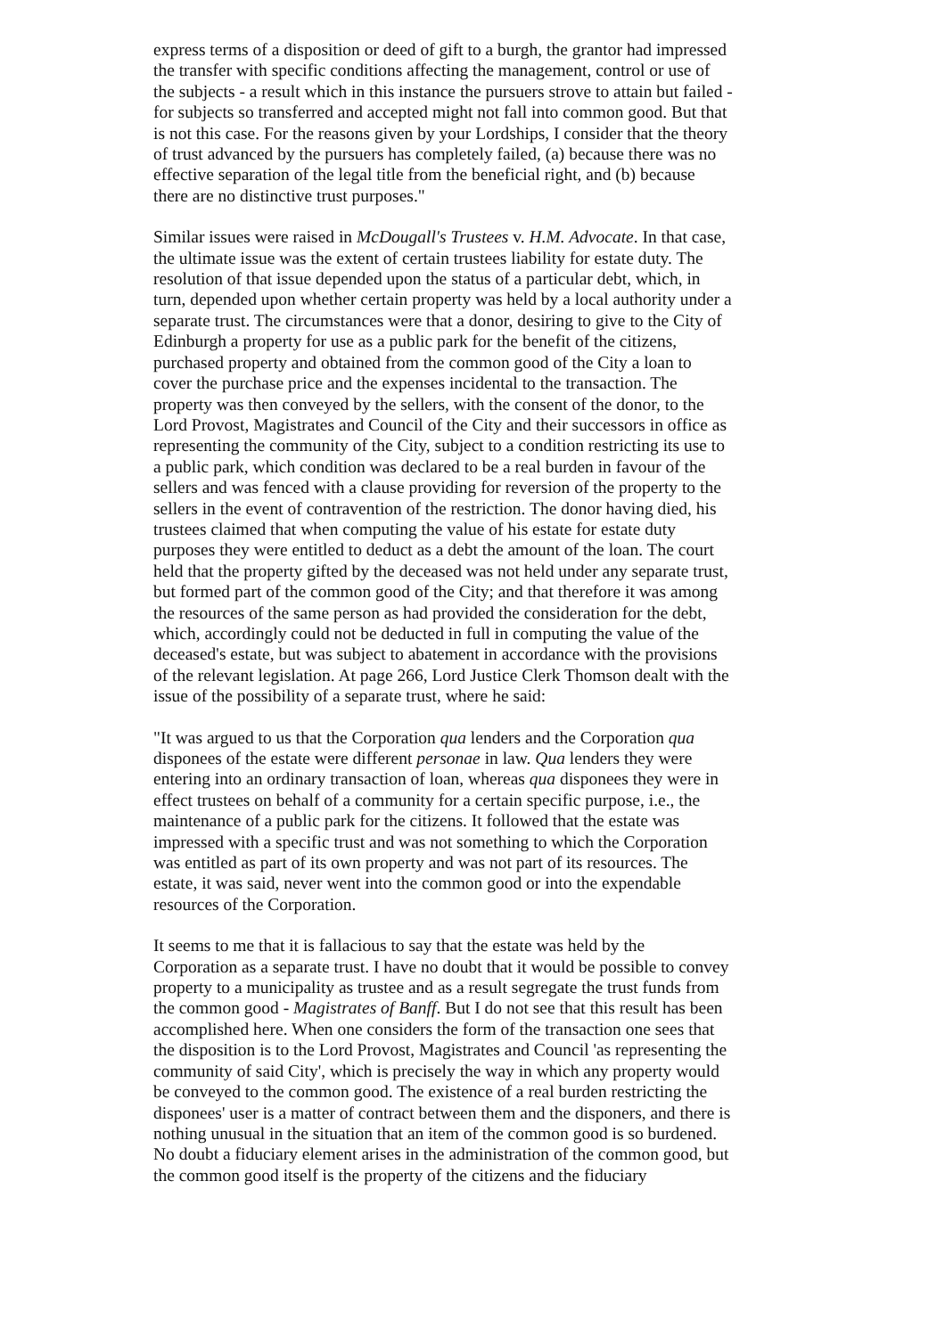express terms of a disposition or deed of gift to a burgh, the grantor had impressed the transfer with specific conditions affecting the management, control or use of the subjects - a result which in this instance the pursuers strove to attain but failed - for subjects so transferred and accepted might not fall into common good. But that is not this case. For the reasons given by your Lordships, I consider that the theory of trust advanced by the pursuers has completely failed, (a) because there was no effective separation of the legal title from the beneficial right, and (b) because there are no distinctive trust purposes."
Similar issues were raised in McDougall's Trustees v. H.M. Advocate. In that case, the ultimate issue was the extent of certain trustees liability for estate duty. The resolution of that issue depended upon the status of a particular debt, which, in turn, depended upon whether certain property was held by a local authority under a separate trust. The circumstances were that a donor, desiring to give to the City of Edinburgh a property for use as a public park for the benefit of the citizens, purchased property and obtained from the common good of the City a loan to cover the purchase price and the expenses incidental to the transaction. The property was then conveyed by the sellers, with the consent of the donor, to the Lord Provost, Magistrates and Council of the City and their successors in office as representing the community of the City, subject to a condition restricting its use to a public park, which condition was declared to be a real burden in favour of the sellers and was fenced with a clause providing for reversion of the property to the sellers in the event of contravention of the restriction. The donor having died, his trustees claimed that when computing the value of his estate for estate duty purposes they were entitled to deduct as a debt the amount of the loan. The court held that the property gifted by the deceased was not held under any separate trust, but formed part of the common good of the City; and that therefore it was among the resources of the same person as had provided the consideration for the debt, which, accordingly could not be deducted in full in computing the value of the deceased's estate, but was subject to abatement in accordance with the provisions of the relevant legislation. At page 266, Lord Justice Clerk Thomson dealt with the issue of the possibility of a separate trust, where he said:
"It was argued to us that the Corporation qua lenders and the Corporation qua disponees of the estate were different personae in law. Qua lenders they were entering into an ordinary transaction of loan, whereas qua disponees they were in effect trustees on behalf of a community for a certain specific purpose, i.e., the maintenance of a public park for the citizens. It followed that the estate was impressed with a specific trust and was not something to which the Corporation was entitled as part of its own property and was not part of its resources. The estate, it was said, never went into the common good or into the expendable resources of the Corporation.
It seems to me that it is fallacious to say that the estate was held by the Corporation as a separate trust. I have no doubt that it would be possible to convey property to a municipality as trustee and as a result segregate the trust funds from the common good - Magistrates of Banff. But I do not see that this result has been accomplished here. When one considers the form of the transaction one sees that the disposition is to the Lord Provost, Magistrates and Council 'as representing the community of said City', which is precisely the way in which any property would be conveyed to the common good. The existence of a real burden restricting the disponees' user is a matter of contract between them and the disponers, and there is nothing unusual in the situation that an item of the common good is so burdened. No doubt a fiduciary element arises in the administration of the common good, but the common good itself is the property of the citizens and the fiduciary